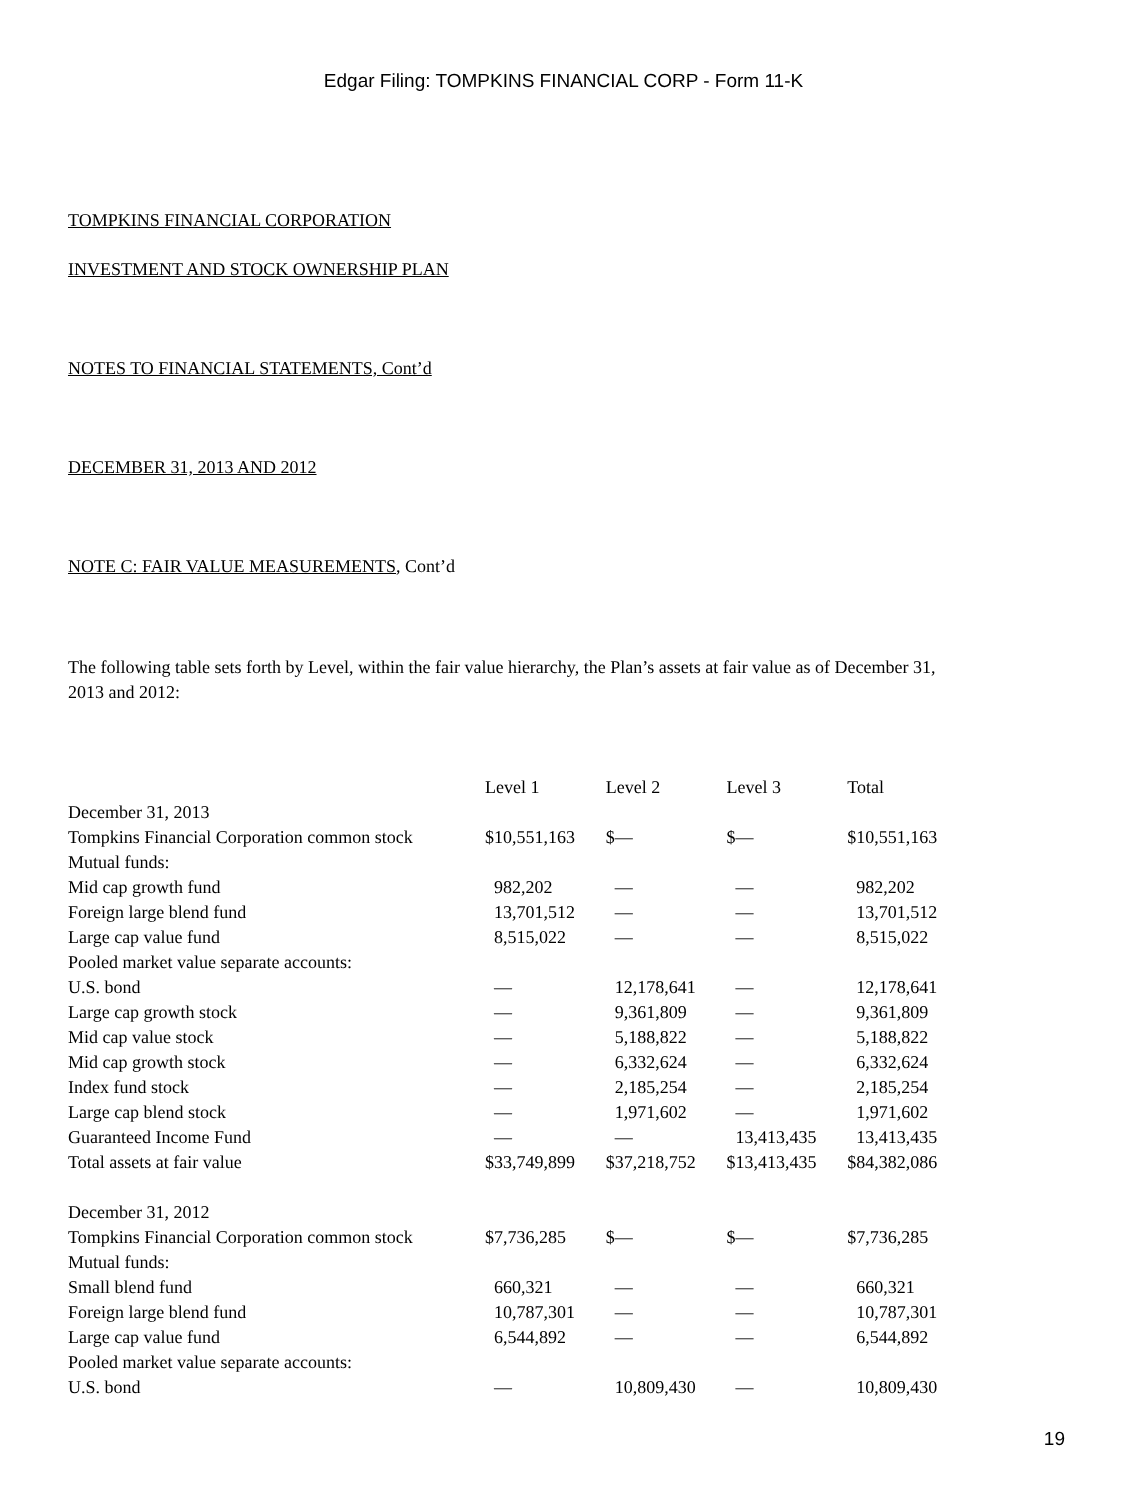Edgar Filing: TOMPKINS FINANCIAL CORP - Form 11-K
TOMPKINS FINANCIAL CORPORATION
INVESTMENT AND STOCK OWNERSHIP PLAN
NOTES TO FINANCIAL STATEMENTS, Cont’d
DECEMBER 31, 2013 AND 2012
NOTE C: FAIR VALUE MEASUREMENTS, Cont’d
The following table sets forth by Level, within the fair value hierarchy, the Plan’s assets at fair value as of December 31, 2013 and 2012:
| | Level 1 | Level 2 | Level 3 | Total |
| December 31, 2013 | | | | |
| Tompkins Financial Corporation common stock | $10,551,163 | $— | $— | $10,551,163 |
| Mutual funds: | | | | |
| Mid cap growth fund | 982,202 | — | — | 982,202 |
| Foreign large blend fund | 13,701,512 | — | — | 13,701,512 |
| Large cap value fund | 8,515,022 | — | — | 8,515,022 |
| Pooled market value separate accounts: | | | | |
| U.S. bond | — | 12,178,641 | — | 12,178,641 |
| Large cap growth stock | — | 9,361,809 | — | 9,361,809 |
| Mid cap value stock | — | 5,188,822 | — | 5,188,822 |
| Mid cap growth stock | — | 6,332,624 | — | 6,332,624 |
| Index fund stock | — | 2,185,254 | — | 2,185,254 |
| Large cap blend stock | — | 1,971,602 | — | 1,971,602 |
| Guaranteed Income Fund | — | — | 13,413,435 | 13,413,435 |
| Total assets at fair value | $33,749,899 | $37,218,752 | $13,413,435 | $84,382,086 |
| December 31, 2012 | | | | |
| Tompkins Financial Corporation common stock | $7,736,285 | $— | $— | $7,736,285 |
| Mutual funds: | | | | |
| Small blend fund | 660,321 | — | — | 660,321 |
| Foreign large blend fund | 10,787,301 | — | — | 10,787,301 |
| Large cap value fund | 6,544,892 | — | — | 6,544,892 |
| Pooled market value separate accounts: | | | | |
| U.S. bond | — | 10,809,430 | — | 10,809,430 |
19